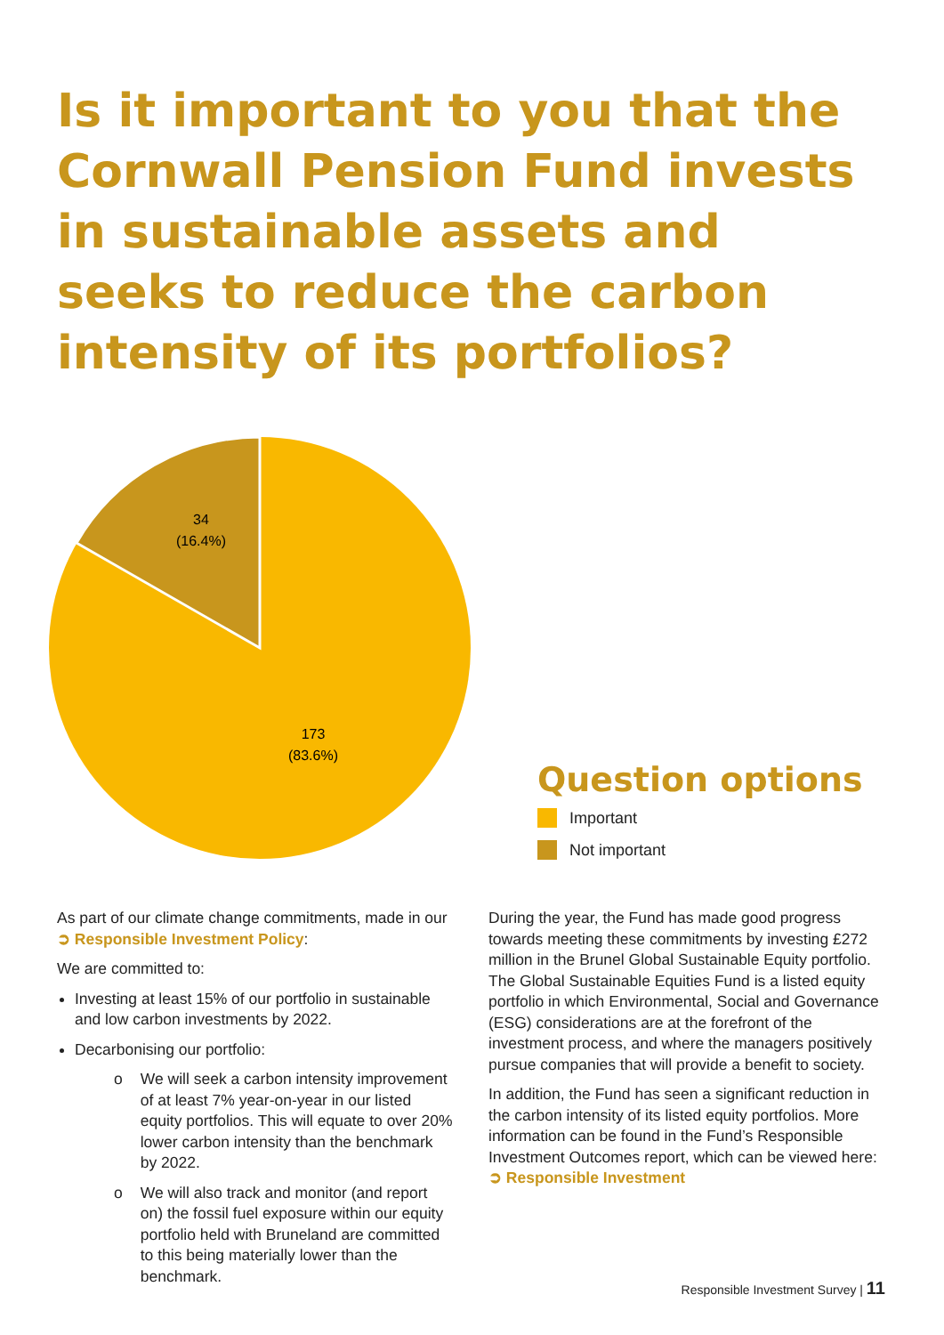Is it important to you that the Cornwall Pension Fund invests in sustainable assets and seeks to reduce the carbon intensity of its portfolios?
34
(16.4%)
173
(83.6%)
Question options
Important
Not important
As part of our climate change commitments, made in our ➲ Responsible Investment Policy:
We are committed to:
Investing at least 15% of our portfolio in sustainable and low carbon investments by 2022.
Decarbonising our portfolio:
o We will seek a carbon intensity improvement of at least 7% year-on-year in our listed equity portfolios. This will equate to over 20% lower carbon intensity than the benchmark by 2022.
o We will also track and monitor (and report on) the fossil fuel exposure within our equity portfolio held with Bruneland are committed to this being materially lower than the benchmark.
During the year, the Fund has made good progress towards meeting these commitments by investing £272 million in the Brunel Global Sustainable Equity portfolio. The Global Sustainable Equities Fund is a listed equity portfolio in which Environmental, Social and Governance (ESG) considerations are at the forefront of the investment process, and where the managers positively pursue companies that will provide a benefit to society.
In addition, the Fund has seen a significant reduction in the carbon intensity of its listed equity portfolios. More information can be found in the Fund’s Responsible Investment Outcomes report, which can be viewed here: ➲ Responsible Investment
Responsible Investment Survey | 11